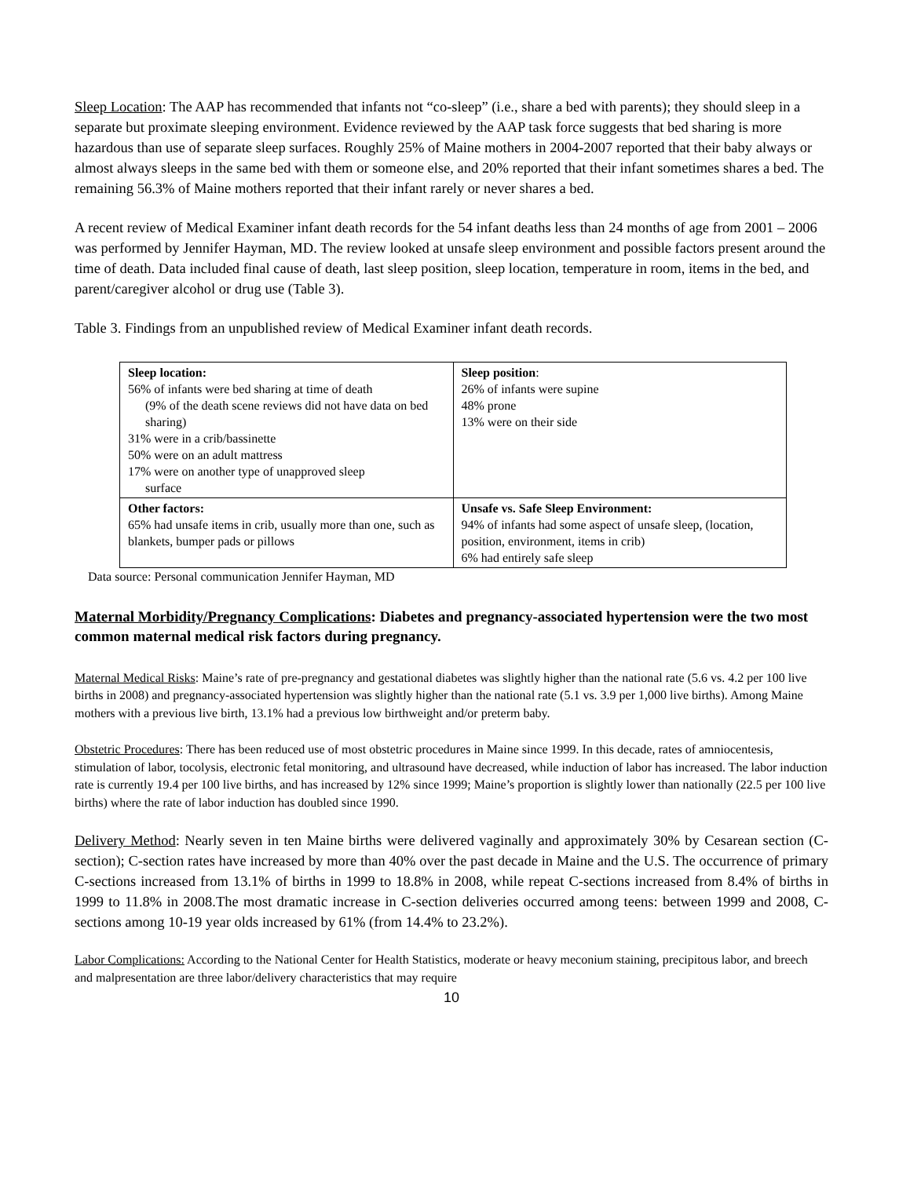Sleep Location: The AAP has recommended that infants not “co-sleep” (i.e., share a bed with parents); they should sleep in a separate but proximate sleeping environment. Evidence reviewed by the AAP task force suggests that bed sharing is more hazardous than use of separate sleep surfaces. Roughly 25% of Maine mothers in 2004-2007 reported that their baby always or almost always sleeps in the same bed with them or someone else, and 20% reported that their infant sometimes shares a bed. The remaining 56.3% of Maine mothers reported that their infant rarely or never shares a bed.
A recent review of Medical Examiner infant death records for the 54 infant deaths less than 24 months of age from 2001 – 2006 was performed by Jennifer Hayman, MD. The review looked at unsafe sleep environment and possible factors present around the time of death. Data included final cause of death, last sleep position, sleep location, temperature in room, items in the bed, and parent/caregiver alcohol or drug use (Table 3).
Table 3. Findings from an unpublished review of Medical Examiner infant death records.
| Sleep location: 56% of infants were bed sharing at time of death (9% of the death scene reviews did not have data on bed sharing) 31% were in a crib/bassinette 50% were on an adult mattress 17% were on another type of unapproved sleep surface | Sleep position : 26% of infants were supine 48% prone 13% were on their side |
| Other factors: 65% had unsafe items in crib, usually more than one, such as blankets, bumper pads or pillows | Unsafe vs. Safe Sleep Environment: 94% of infants had some aspect of unsafe sleep, (location, position, environment, items in crib) 6% had entirely safe sleep |
Data source: Personal communication Jennifer Hayman, MD
Maternal Morbidity/Pregnancy Complications: Diabetes and pregnancy-associated hypertension were the two most common maternal medical risk factors during pregnancy.
Maternal Medical Risks: Maine’s rate of pre-pregnancy and gestational diabetes was slightly higher than the national rate (5.6 vs. 4.2 per 100 live births in 2008) and pregnancy-associated hypertension was slightly higher than the national rate (5.1 vs. 3.9 per 1,000 live births). Among Maine mothers with a previous live birth, 13.1% had a previous low birthweight and/or preterm baby.
Obstetric Procedures: There has been reduced use of most obstetric procedures in Maine since 1999. In this decade, rates of amniocentesis, stimulation of labor, tocolysis, electronic fetal monitoring, and ultrasound have decreased, while induction of labor has increased. The labor induction rate is currently 19.4 per 100 live births, and has increased by 12% since 1999; Maine’s proportion is slightly lower than nationally (22.5 per 100 live births) where the rate of labor induction has doubled since 1990.
Delivery Method: Nearly seven in ten Maine births were delivered vaginally and approximately 30% by Cesarean section (C-section); C-section rates have increased by more than 40% over the past decade in Maine and the U.S. The occurrence of primary C-sections increased from 13.1% of births in 1999 to 18.8% in 2008, while repeat C-sections increased from 8.4% of births in 1999 to 11.8% in 2008.The most dramatic increase in C-section deliveries occurred among teens: between 1999 and 2008, C-sections among 10-19 year olds increased by 61% (from 14.4% to 23.2%).
Labor Complications: According to the National Center for Health Statistics, moderate or heavy meconium staining, precipitous labor, and breech and malpresentation are three labor/delivery characteristics that may require
10